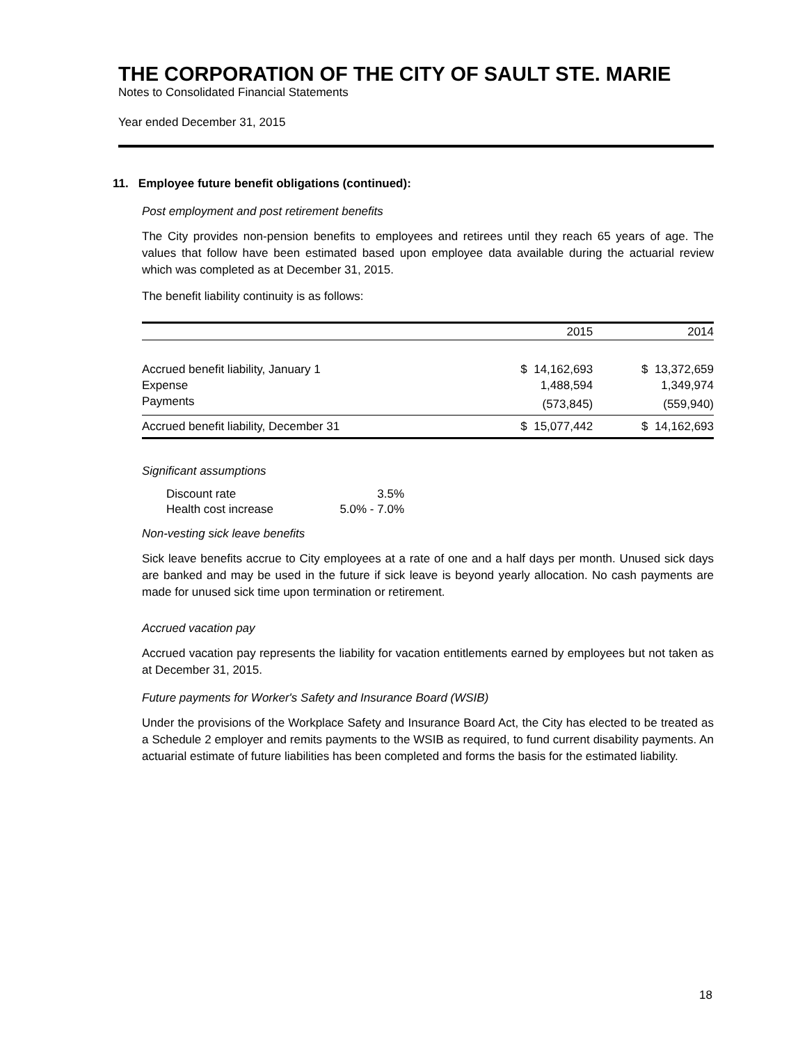THE CORPORATION OF THE CITY OF SAULT STE. MARIE
Notes to Consolidated Financial Statements
Year ended December 31, 2015
11. Employee future benefit obligations (continued):
Post employment and post retirement benefits
The City provides non-pension benefits to employees and retirees until they reach 65 years of age. The values that follow have been estimated based upon employee data available during the actuarial review which was completed as at December 31, 2015.
The benefit liability continuity is as follows:
| | 2015 | 2014 |
| Accrued benefit liability, January 1 | $ 14,162,693 | $ 13,372,659 |
| Expense | 1,488,594 | 1,349,974 |
| Payments | (573,845) | (559,940) |
| Accrued benefit liability, December 31 | $ 15,077,442 | $ 14,162,693 |
Significant assumptions
| Discount rate | 3.5% |
| Health cost increase | 5.0% - 7.0% |
Non-vesting sick leave benefits
Sick leave benefits accrue to City employees at a rate of one and a half days per month. Unused sick days are banked and may be used in the future if sick leave is beyond yearly allocation. No cash payments are made for unused sick time upon termination or retirement.
Accrued vacation pay
Accrued vacation pay represents the liability for vacation entitlements earned by employees but not taken as at December 31, 2015.
Future payments for Worker's Safety and Insurance Board (WSIB)
Under the provisions of the Workplace Safety and Insurance Board Act, the City has elected to be treated as a Schedule 2 employer and remits payments to the WSIB as required, to fund current disability payments. An actuarial estimate of future liabilities has been completed and forms the basis for the estimated liability.
18